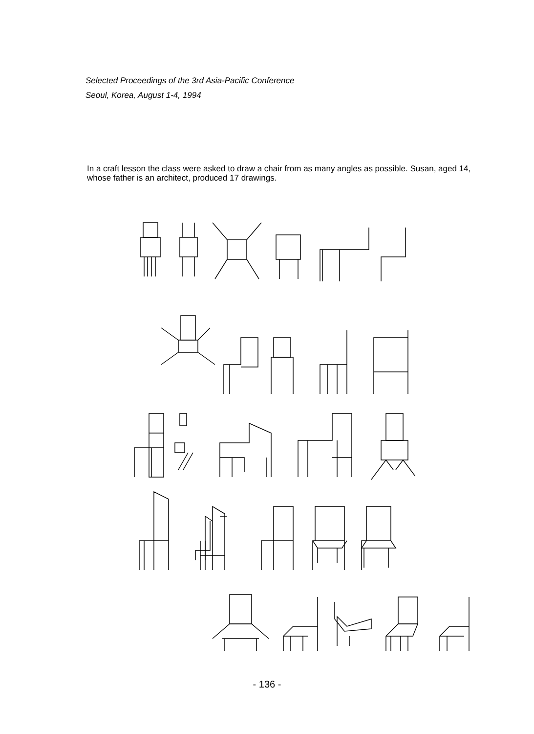Selected Proceedings of the 3rd Asia-Pacific Conference
Seoul, Korea, August 1-4, 1994
In a craft lesson the class were asked to draw a chair from as many angles as possible. Susan, aged 14, whose father is an architect, produced 17 drawings.
- 136 -